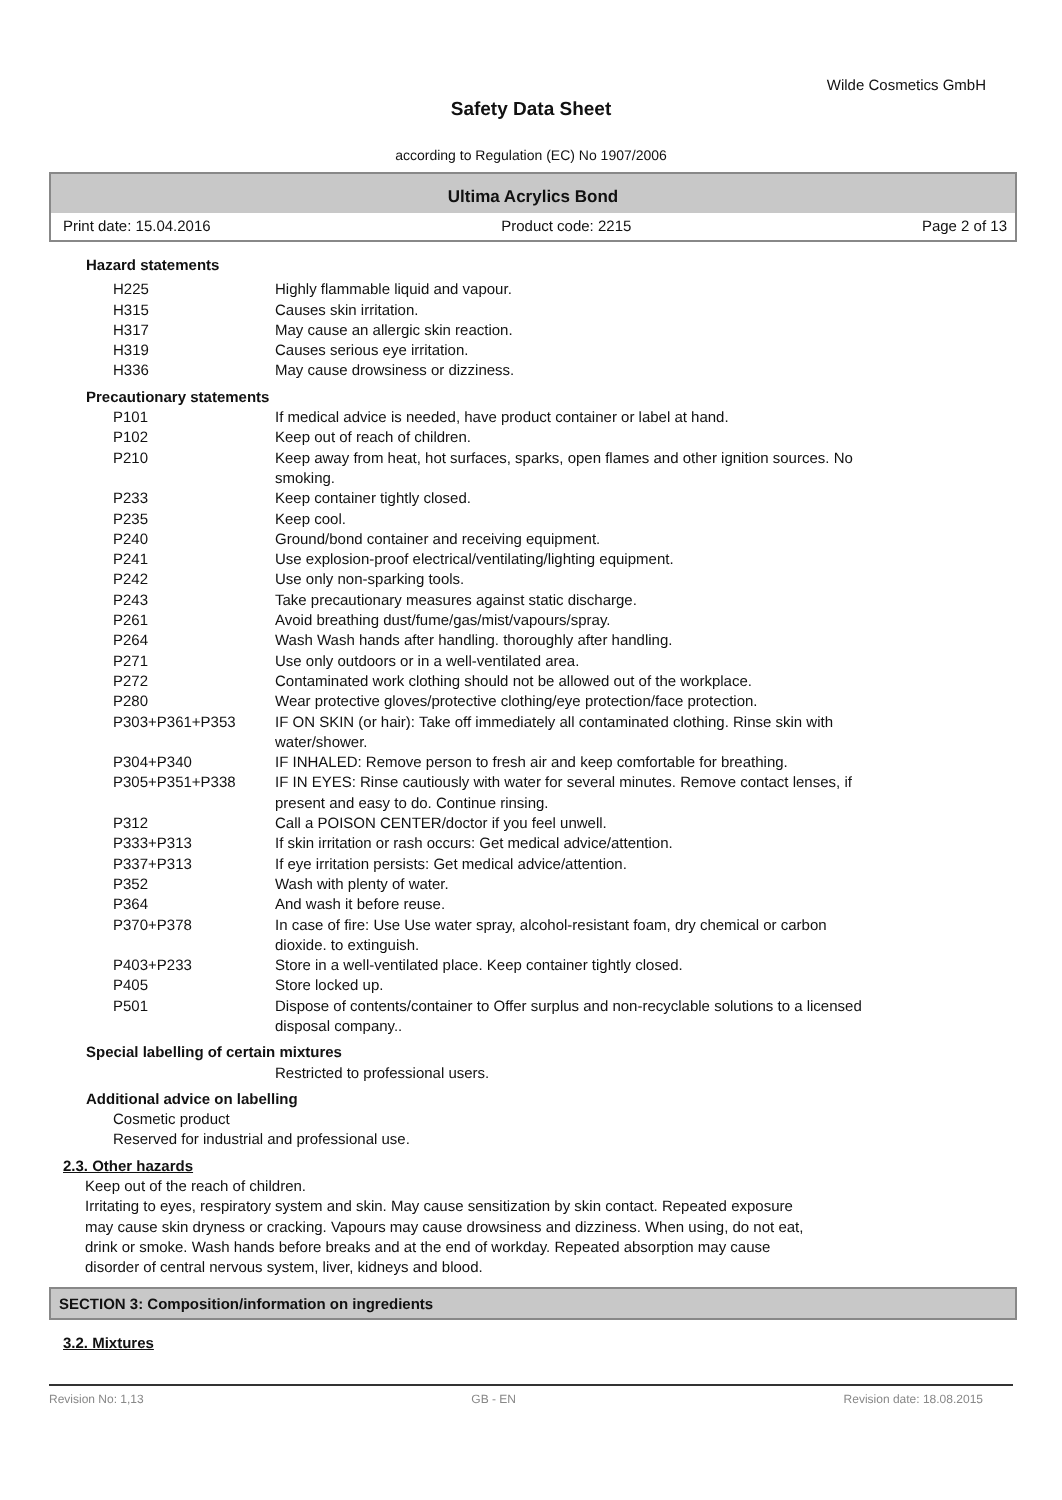Wilde Cosmetics GmbH
Safety Data Sheet
according to Regulation (EC) No 1907/2006
Ultima Acrylics Bond
Print date: 15.04.2016 Product code: 2215 Page 2 of 13
Hazard statements
H225 Highly flammable liquid and vapour.
H315 Causes skin irritation.
H317 May cause an allergic skin reaction.
H319 Causes serious eye irritation.
H336 May cause drowsiness or dizziness.
Precautionary statements
P101 If medical advice is needed, have product container or label at hand.
P102 Keep out of reach of children.
P210 Keep away from heat, hot surfaces, sparks, open flames and other ignition sources. No
smoking.
P233 Keep container tightly closed.
P235 Keep cool.
P240 Ground/bond container and receiving equipment.
P241 Use explosion-proof electrical/ventilating/lighting equipment.
P242 Use only non-sparking tools.
P243 Take precautionary measures against static discharge.
P261 Avoid breathing dust/fume/gas/mist/vapours/spray.
P264 Wash Wash hands after handling. thoroughly after handling.
P271 Use only outdoors or in a well-ventilated area.
P272 Contaminated work clothing should not be allowed out of the workplace.
P280 Wear protective gloves/protective clothing/eye protection/face protection.
P303+P361+P353 IF ON SKIN (or hair): Take off immediately all contaminated clothing. Rinse skin with
water/shower.
P304+P340 IF INHALED: Remove person to fresh air and keep comfortable for breathing.
P305+P351+P338 IF IN EYES: Rinse cautiously with water for several minutes. Remove contact lenses, if
present and easy to do. Continue rinsing.
P312 Call a POISON CENTER/doctor if you feel unwell.
P333+P313 If skin irritation or rash occurs: Get medical advice/attention.
P337+P313 If eye irritation persists: Get medical advice/attention.
P352 Wash with plenty of water.
P364 And wash it before reuse.
P370+P378 In case of fire: Use Use water spray, alcohol-resistant foam, dry chemical or carbon
dioxide. to extinguish.
P403+P233 Store in a well-ventilated place. Keep container tightly closed.
P405 Store locked up.
P501 Dispose of contents/container to Offer surplus and non-recyclable solutions to a licensed
disposal company..
Special labelling of certain mixtures
Restricted to professional users.
Additional advice on labelling
Cosmetic product
Reserved for industrial and professional use.
2.3. Other hazards
Keep out of the reach of children.
Irritating to eyes, respiratory system and skin. May cause sensitization by skin contact. Repeated exposure
may cause skin dryness or cracking. Vapours may cause drowsiness and dizziness. When using, do not eat,
drink or smoke. Wash hands before breaks and at the end of workday. Repeated absorption may cause
disorder of central nervous system, liver, kidneys and blood.
SECTION 3: Composition/information on ingredients
3.2. Mixtures
Revision No: 1,13 GB - EN Revision date: 18.08.2015